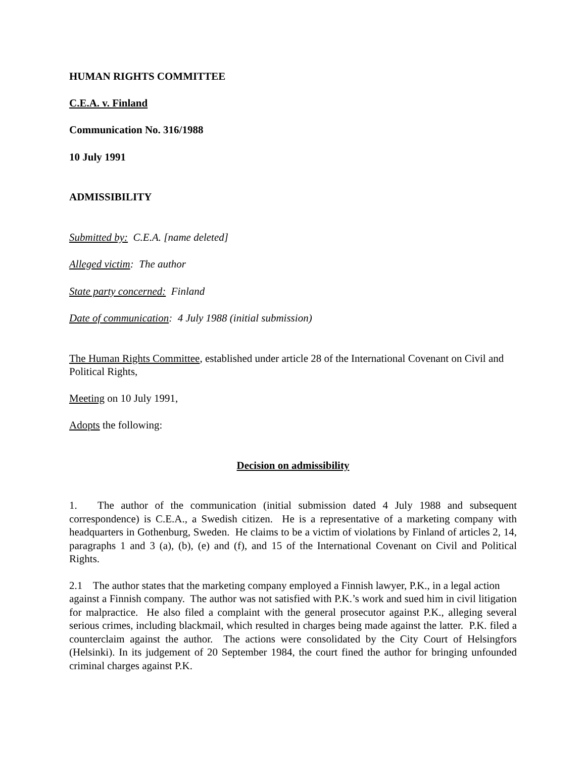HUMAN RIGHTS COMMITTEE
C.E.A. v. Finland
Communication No. 316/1988
10 July 1991
ADMISSIBILITY
Submitted by: C.E.A. [name deleted]
Alleged victim: The author
State party concerned: Finland
Date of communication: 4 July 1988 (initial submission)
The Human Rights Committee, established under article 28 of the International Covenant on Civil and Political Rights,
Meeting on 10 July 1991,
Adopts the following:
Decision on admissibility
1. The author of the communication (initial submission dated 4 July 1988 and subsequent correspondence) is C.E.A., a Swedish citizen. He is a representative of a marketing company with headquarters in Gothenburg, Sweden. He claims to be a victim of violations by Finland of articles 2, 14, paragraphs 1 and 3 (a), (b), (e) and (f), and 15 of the International Covenant on Civil and Political Rights.
2.1 The author states that the marketing company employed a Finnish lawyer, P.K., in a legal action
against a Finnish company. The author was not satisfied with P.K.’s work and sued him in civil litigation for malpractice. He also filed a complaint with the general prosecutor against P.K., alleging several serious crimes, including blackmail, which resulted in charges being made against the latter. P.K. filed a counterclaim against the author. The actions were consolidated by the City Court of Helsingfors (Helsinki). In its judgement of 20 September 1984, the court fined the author for bringing unfounded criminal charges against P.K.